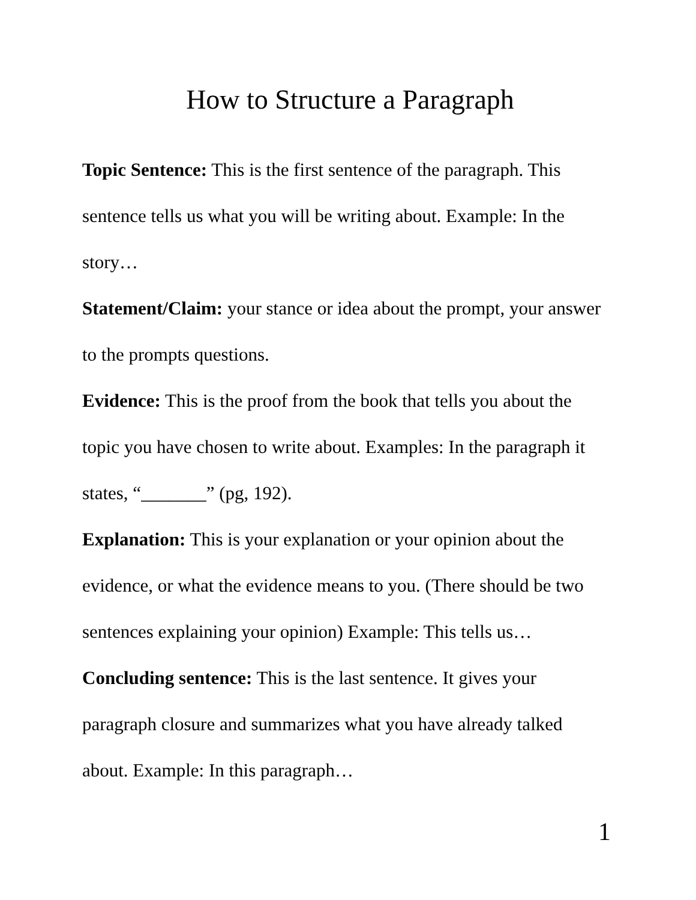How to Structure a Paragraph
Topic Sentence: This is the first sentence of the paragraph. This sentence tells us what you will be writing about. Example: In the story…
Statement/Claim: your stance or idea about the prompt, your answer to the prompts questions.
Evidence: This is the proof from the book that tells you about the topic you have chosen to write about. Examples: In the paragraph it states, “_______” (pg, 192).
Explanation: This is your explanation or your opinion about the evidence, or what the evidence means to you. (There should be two sentences explaining your opinion) Example: This tells us…
Concluding sentence: This is the last sentence. It gives your paragraph closure and summarizes what you have already talked about. Example: In this paragraph…
1